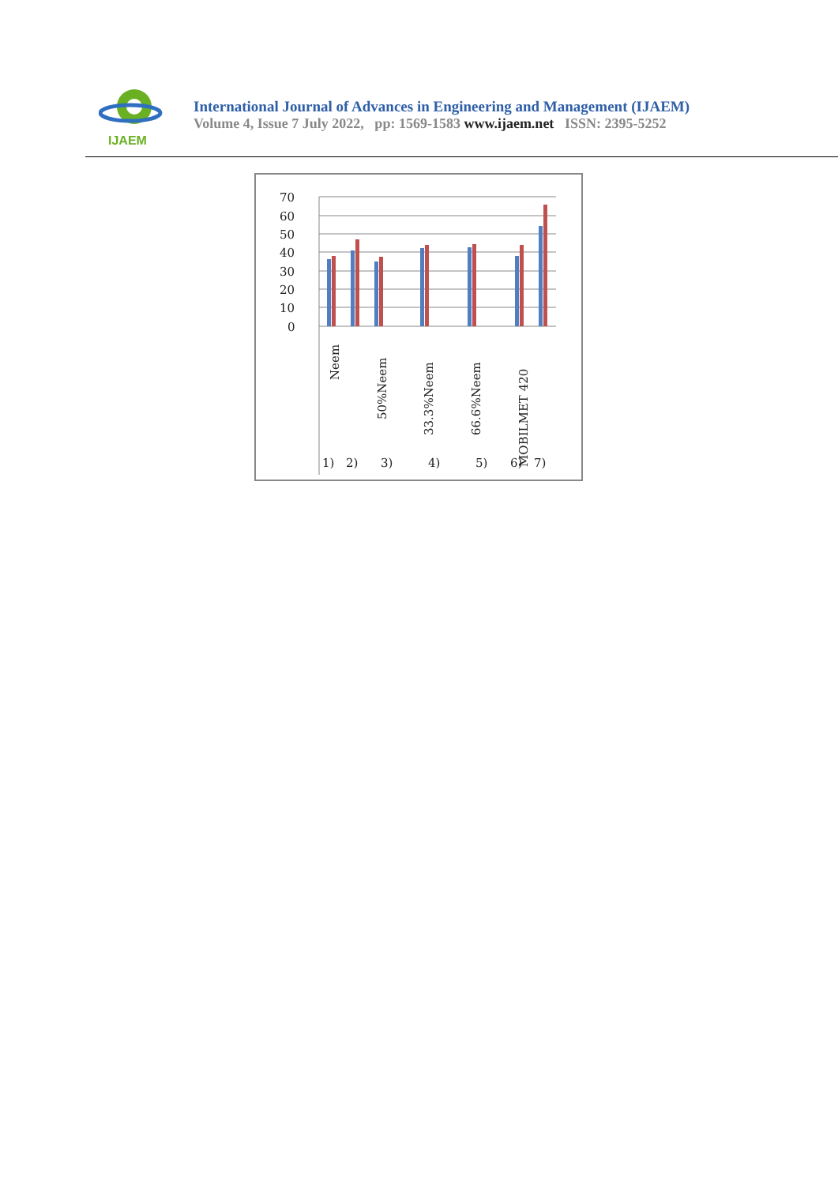IJAEM
International Journal of Advances in Engineering and Management (IJAEM)
Volume 4, Issue 7 July 2022, pp: 1569-1583 www.ijaem.net ISSN: 2395-5252
70
60
50
40
30
20
10
0
Neem
50%Neem
33.3%Neem
66.6%Neem
MOBILMET 420
1)
2)
3)
4)
5)
6)
7)